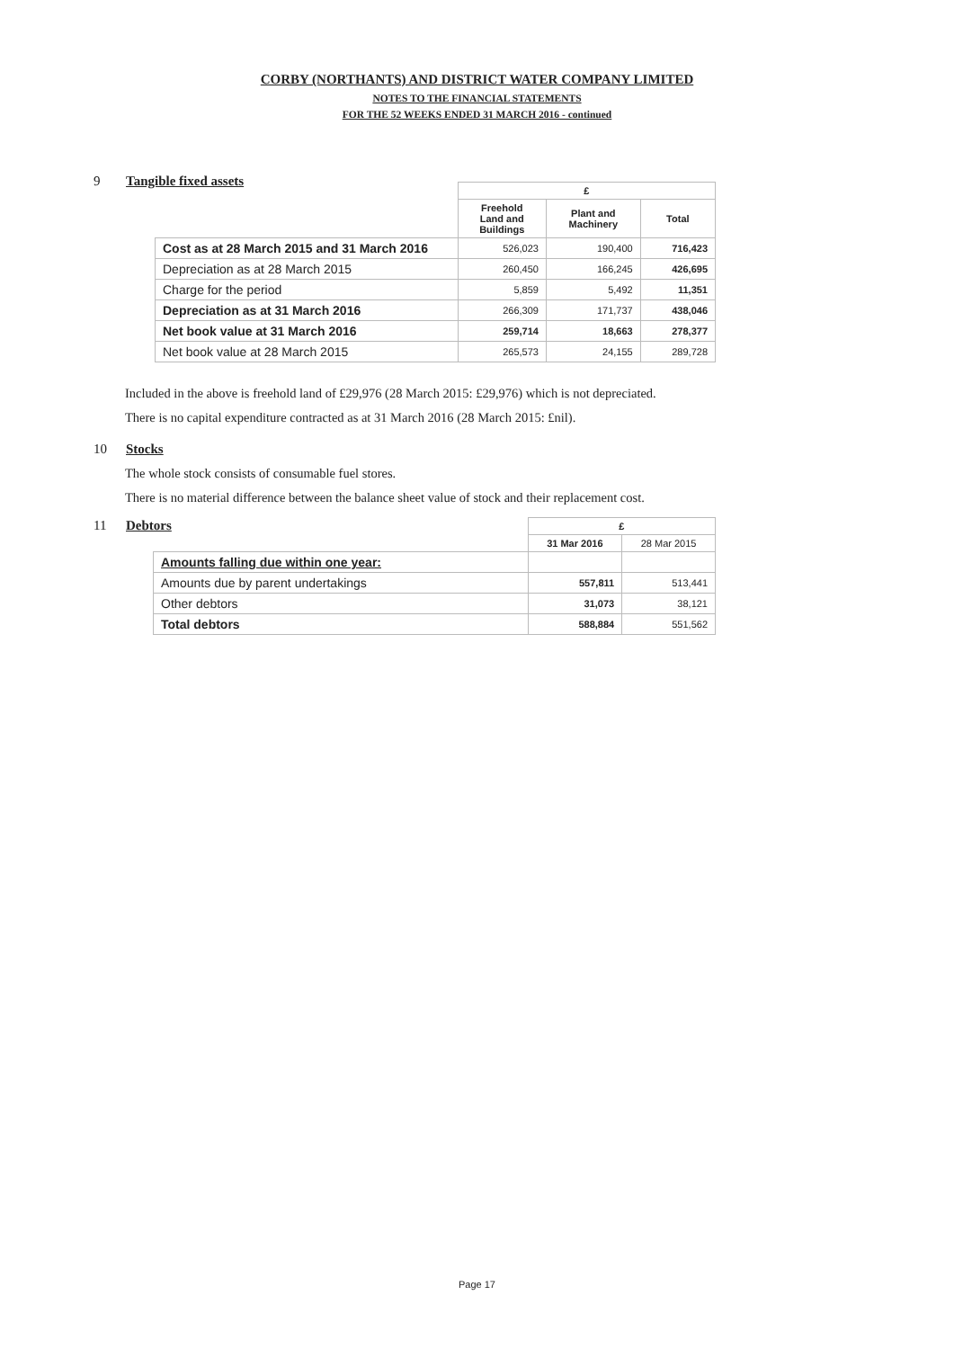CORBY (NORTHANTS) AND DISTRICT WATER COMPANY LIMITED
NOTES TO THE FINANCIAL STATEMENTS
FOR THE 52 WEEKS ENDED 31 MARCH 2016 - continued
9 Tangible fixed assets
| | £ | | |
| | Freehold Land and Buildings | Plant and Machinery | Total |
| Cost as at 28 March 2015 and 31 March 2016 | 526,023 | 190,400 | 716,423 |
| Depreciation as at 28 March 2015 | 260,450 | 166,245 | 426,695 |
| Charge for the period | 5,859 | 5,492 | 11,351 |
| Depreciation as at 31 March 2016 | 266,309 | 171,737 | 438,046 |
| Net book value at 31 March 2016 | 259,714 | 18,663 | 278,377 |
| Net book value at 28 March 2015 | 265,573 | 24,155 | 289,728 |
Included in the above is freehold land of £29,976 (28 March 2015: £29,976) which is not depreciated.
There is no capital expenditure contracted as at 31 March 2016 (28 March 2015: £nil).
10 Stocks
The whole stock consists of consumable fuel stores.
There is no material difference between the balance sheet value of stock and their replacement cost.
11 Debtors
| | £ | |
| | 31 Mar 2016 | 28 Mar 2015 |
| Amounts falling due within one year: | | |
| Amounts due by parent undertakings | 557,811 | 513,441 |
| Other debtors | 31,073 | 38,121 |
| Total debtors | 588,884 | 551,562 |
Page 17